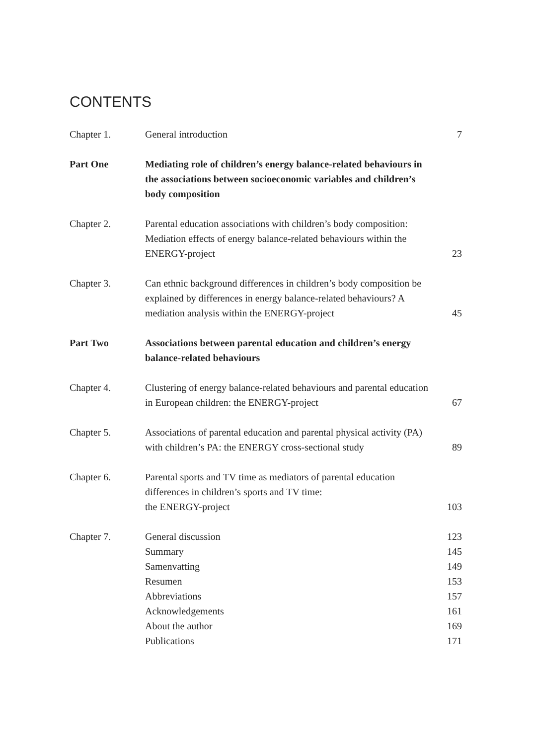CONTENTS
Chapter 1. General introduction 7
Part One Mediating role of children’s energy balance-related behaviours in the associations between socioeconomic variables and children’s body composition
Chapter 2. Parental education associations with children’s body composition: Mediation effects of energy balance-related behaviours within the ENERGY-project
23
Chapter 3. Can ethnic background differences in children’s body composition be explained by differences in energy balance-related behaviours? A mediation analysis within the ENERGY-project
45
Part Two Associations between parental education and children’s energy balance-related behaviours
Chapter 4. Clustering of energy balance-related behaviours and parental education in European children: the ENERGY-project
67
Chapter 5. Associations of parental education and parental physical activity (PA) with children’s PA: the ENERGY cross-sectional study
89
Chapter 6. Parental sports and TV time as mediators of parental education differences in children’s sports and TV time:
the ENERGY-project
103
Chapter 7. General discussion 123
Summary 145
Samenvatting 149
Resumen 153
Abbreviations 157
Acknowledgements 161
About the author 169
Publications 171